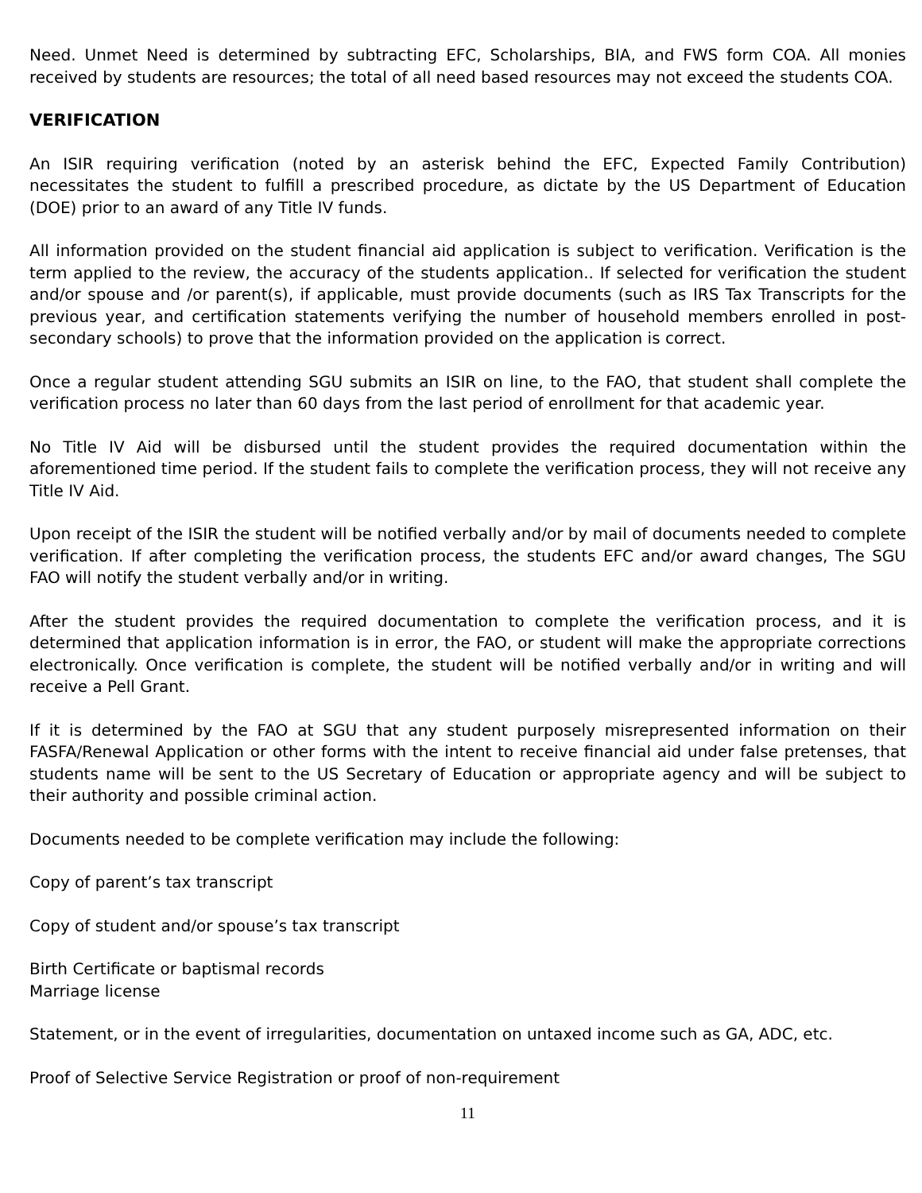Need. Unmet Need is determined by subtracting EFC, Scholarships, BIA, and FWS form COA. All monies received by students are resources; the total of all need based resources may not exceed the students COA.
VERIFICATION
An ISIR requiring verification (noted by an asterisk behind the EFC, Expected Family Contribution) necessitates the student to fulfill a prescribed procedure, as dictate by the US Department of Education (DOE) prior to an award of any Title IV funds.
All information provided on the student financial aid application is subject to verification. Verification is the term applied to the review, the accuracy of the students application.. If selected for verification the student and/or spouse and /or parent(s), if applicable, must provide documents (such as IRS Tax Transcripts for the previous year, and certification statements verifying the number of household members enrolled in post-secondary schools) to prove that the information provided on the application is correct.
Once a regular student attending SGU submits an ISIR on line, to the FAO, that student shall complete the verification process no later than 60 days from the last period of enrollment for that academic year.
No Title IV Aid will be disbursed until the student provides the required documentation within the aforementioned time period. If the student fails to complete the verification process, they will not receive any Title IV Aid.
Upon receipt of the ISIR the student will be notified verbally and/or by mail of documents needed to complete verification. If after completing the verification process, the students EFC and/or award changes, The SGU FAO will notify the student verbally and/or in writing.
After the student provides the required documentation to complete the verification process, and it is determined that application information is in error, the FAO, or student will make the appropriate corrections electronically. Once verification is complete, the student will be notified verbally and/or in writing and will receive a Pell Grant.
If it is determined by the FAO at SGU that any student purposely misrepresented information on their FASFA/Renewal Application or other forms with the intent to receive financial aid under false pretenses, that students name will be sent to the US Secretary of Education or appropriate agency and will be subject to their authority and possible criminal action.
Documents needed to be complete verification may include the following:
Copy of parent’s tax transcript
Copy of student and/or spouse’s tax transcript
Birth Certificate or baptismal records
Marriage license
Statement, or in the event of irregularities, documentation on untaxed income such as GA, ADC, etc.
Proof of Selective Service Registration or proof of non-requirement
11